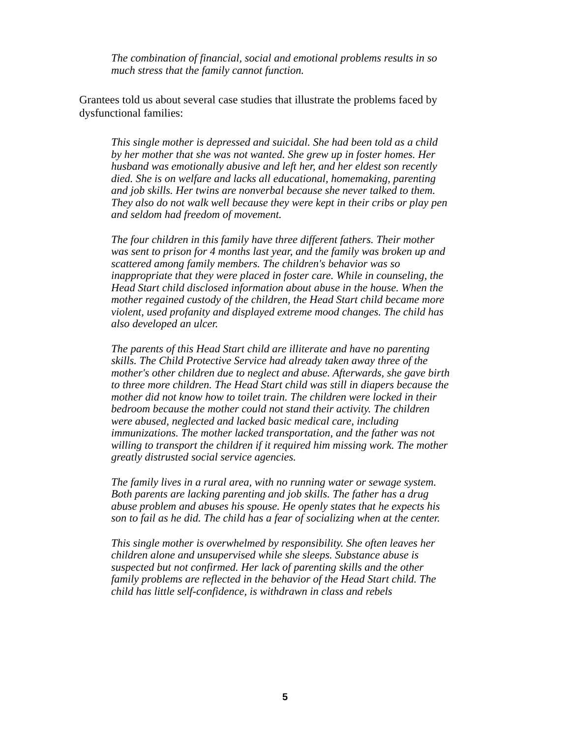The combination of financial, social and emotional problems results in so much stress that the family cannot function.
Grantees told us about several case studies that illustrate the problems faced by dysfunctional families:
This single mother is depressed and suicidal. She had been told as a child by her mother that she was not wanted. She grew up in foster homes. Her husband was emotionally abusive and left her, and her eldest son recently died. She is on welfare and lacks all educational, homemaking, parenting and job skills. Her twins are nonverbal because she never talked to them. They also do not walk well because they were kept in their cribs or play pen and seldom had freedom of movement.
The four children in this family have three different fathers. Their mother was sent to prison for 4 months last year, and the family was broken up and scattered among family members. The children's behavior was so inappropriate that they were placed in foster care. While in counseling, the Head Start child disclosed information about abuse in the house. When the mother regained custody of the children, the Head Start child became more violent, used profanity and displayed extreme mood changes. The child has also developed an ulcer.
The parents of this Head Start child are illiterate and have no parenting skills. The Child Protective Service had already taken away three of the mother's other children due to neglect and abuse. Afterwards, she gave birth to three more children. The Head Start child was still in diapers because the mother did not know how to toilet train. The children were locked in their bedroom because the mother could not stand their activity. The children were abused, neglected and lacked basic medical care, including immunizations. The mother lacked transportation, and the father was not willing to transport the children if it required him missing work. The mother greatly distrusted social service agencies.
The family lives in a rural area, with no running water or sewage system. Both parents are lacking parenting and job skills. The father has a drug abuse problem and abuses his spouse. He openly states that he expects his son to fail as he did. The child has a fear of socializing when at the center.
This single mother is overwhelmed by responsibility. She often leaves her children alone and unsupervised while she sleeps. Substance abuse is suspected but not confirmed. Her lack of parenting skills and the other family problems are reflected in the behavior of the Head Start child. The child has little self-confidence, is withdrawn in class and rebels
5